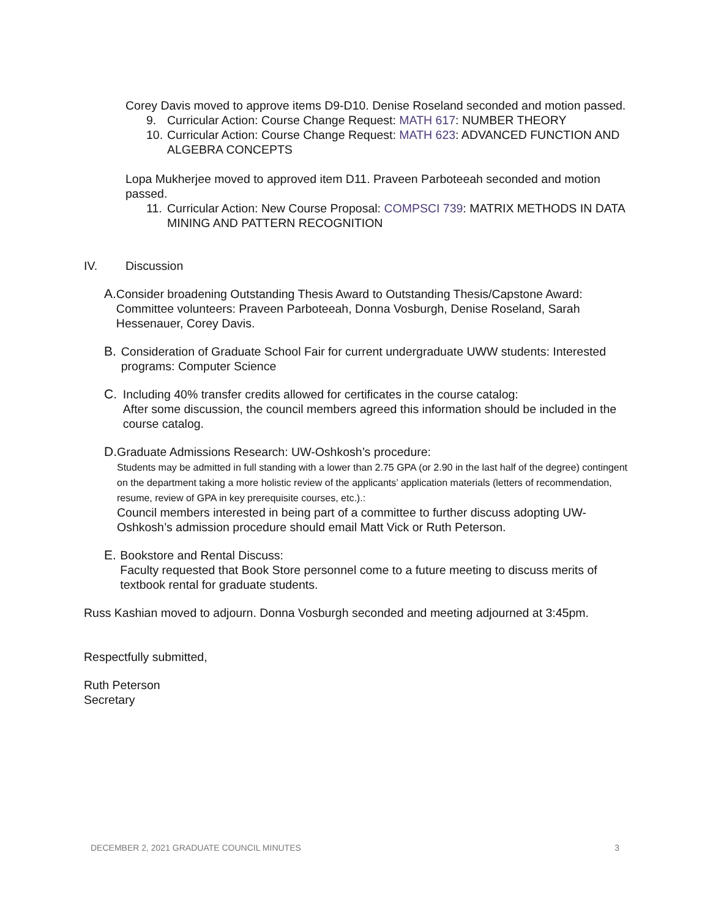Corey Davis moved to approve items D9-D10. Denise Roseland seconded and motion passed.
9. Curricular Action: Course Change Request: MATH 617: NUMBER THEORY
10. Curricular Action: Course Change Request: MATH 623: ADVANCED FUNCTION AND ALGEBRA CONCEPTS
Lopa Mukherjee moved to approved item D11. Praveen Parboteeah seconded and motion passed.
11. Curricular Action: New Course Proposal: COMPSCI 739: MATRIX METHODS IN DATA MINING AND PATTERN RECOGNITION
IV. Discussion
A. Consider broadening Outstanding Thesis Award to Outstanding Thesis/Capstone Award: Committee volunteers: Praveen Parboteeah, Donna Vosburgh, Denise Roseland, Sarah Hessenauer, Corey Davis.
B. Consideration of Graduate School Fair for current undergraduate UWW students: Interested programs: Computer Science
C. Including 40% transfer credits allowed for certificates in the course catalog:
After some discussion, the council members agreed this information should be included in the course catalog.
D. Graduate Admissions Research: UW-Oshkosh’s procedure:
Students may be admitted in full standing with a lower than 2.75 GPA (or 2.90 in the last half of the degree) contingent on the department taking a more holistic review of the applicants’ application materials (letters of recommendation, resume, review of GPA in key prerequisite courses, etc.).:
Council members interested in being part of a committee to further discuss adopting UW-Oshkosh’s admission procedure should email Matt Vick or Ruth Peterson.
E. Bookstore and Rental Discuss:
Faculty requested that Book Store personnel come to a future meeting to discuss merits of textbook rental for graduate students.
Russ Kashian moved to adjourn. Donna Vosburgh seconded and meeting adjourned at 3:45pm.
Respectfully submitted,
Ruth Peterson
Secretary
DECEMBER 2, 2021 GRADUATE COUNCIL MINUTES 3